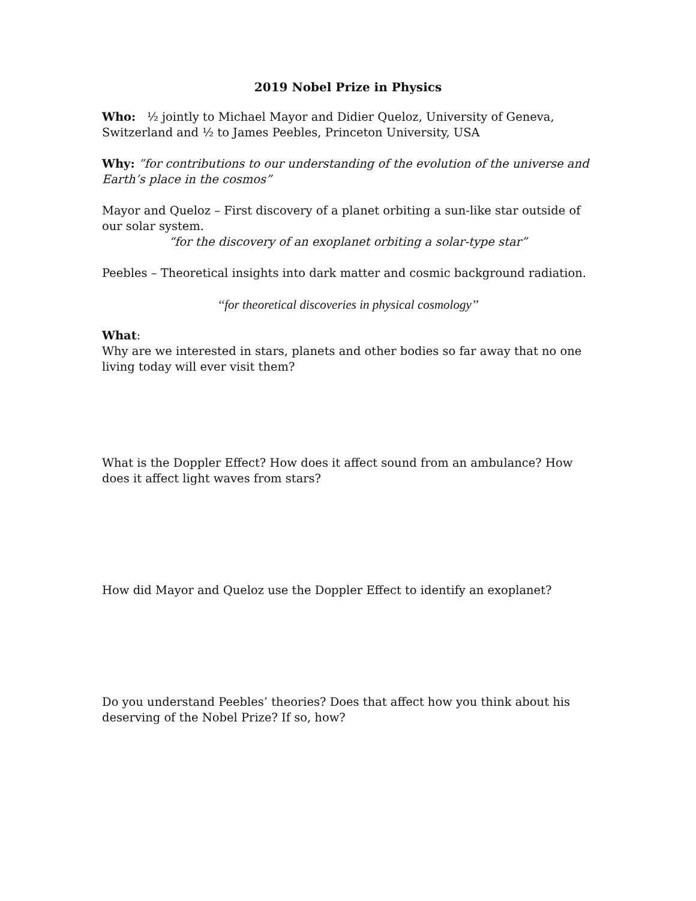2019 Nobel Prize in Physics
Who: ½ jointly to Michael Mayor and Didier Queloz, University of Geneva, Switzerland and ½ to James Peebles, Princeton University, USA
Why: ”for contributions to our understanding of the evolution of the universe and Earth’s place in the cosmos”
Mayor and Queloz – First discovery of a planet orbiting a sun-like star outside of our solar system.
“for the discovery of an exoplanet orbiting a solar-type star”
Peebles – Theoretical insights into dark matter and cosmic background radiation.
‘‘for theoretical discoveries in physical cosmology’’
What:
Why are we interested in stars, planets and other bodies so far away that no one living today will ever visit them?
What is the Doppler Effect? How does it affect sound from an ambulance? How does it affect light waves from stars?
How did Mayor and Queloz use the Doppler Effect to identify an exoplanet?
Do you understand Peebles’ theories? Does that affect how you think about his deserving of the Nobel Prize? If so, how?